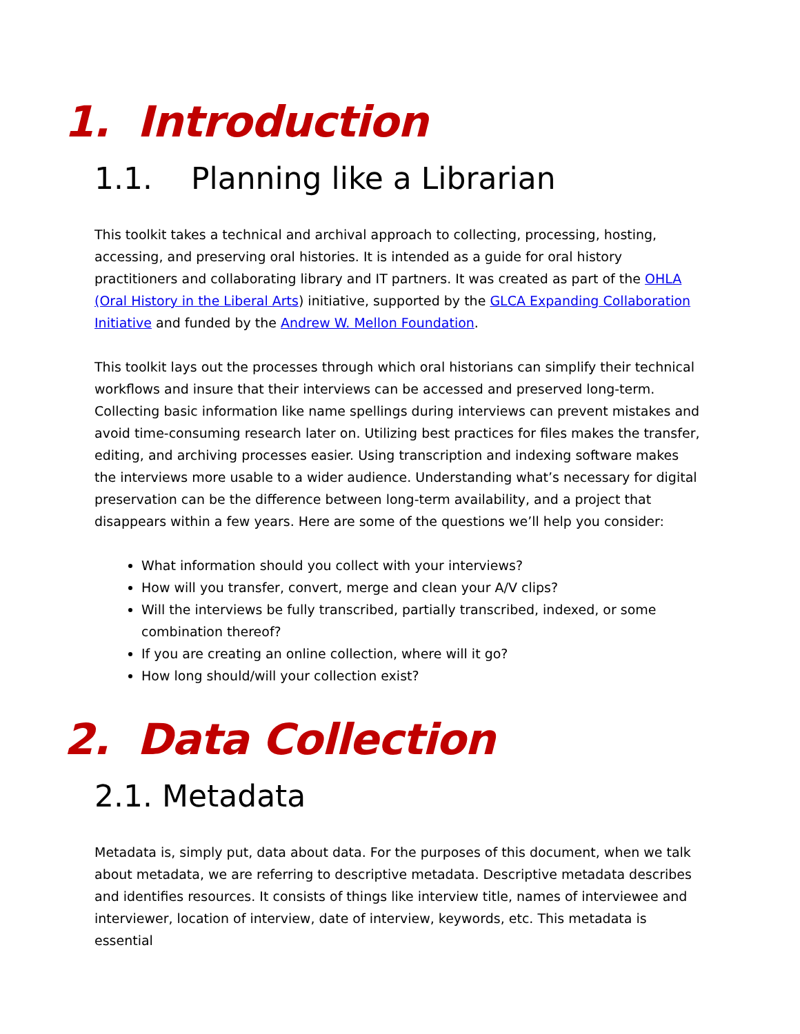1. Introduction
1.1. Planning like a Librarian
This toolkit takes a technical and archival approach to collecting, processing, hosting, accessing, and preserving oral histories. It is intended as a guide for oral history practitioners and collaborating library and IT partners. It was created as part of the OHLA (Oral History in the Liberal Arts) initiative, supported by the GLCA Expanding Collaboration Initiative and funded by the Andrew W. Mellon Foundation.
This toolkit lays out the processes through which oral historians can simplify their technical workflows and insure that their interviews can be accessed and preserved long-term. Collecting basic information like name spellings during interviews can prevent mistakes and avoid time-consuming research later on. Utilizing best practices for files makes the transfer, editing, and archiving processes easier. Using transcription and indexing software makes the interviews more usable to a wider audience. Understanding what’s necessary for digital preservation can be the difference between long-term availability, and a project that disappears within a few years. Here are some of the questions we’ll help you consider:
What information should you collect with your interviews?
How will you transfer, convert, merge and clean your A/V clips?
Will the interviews be fully transcribed, partially transcribed, indexed, or some combination thereof?
If you are creating an online collection, where will it go?
How long should/will your collection exist?
2. Data Collection
2.1. Metadata
Metadata is, simply put, data about data. For the purposes of this document, when we talk about metadata, we are referring to descriptive metadata. Descriptive metadata describes and identifies resources. It consists of things like interview title, names of interviewee and interviewer, location of interview, date of interview, keywords, etc. This metadata is essential